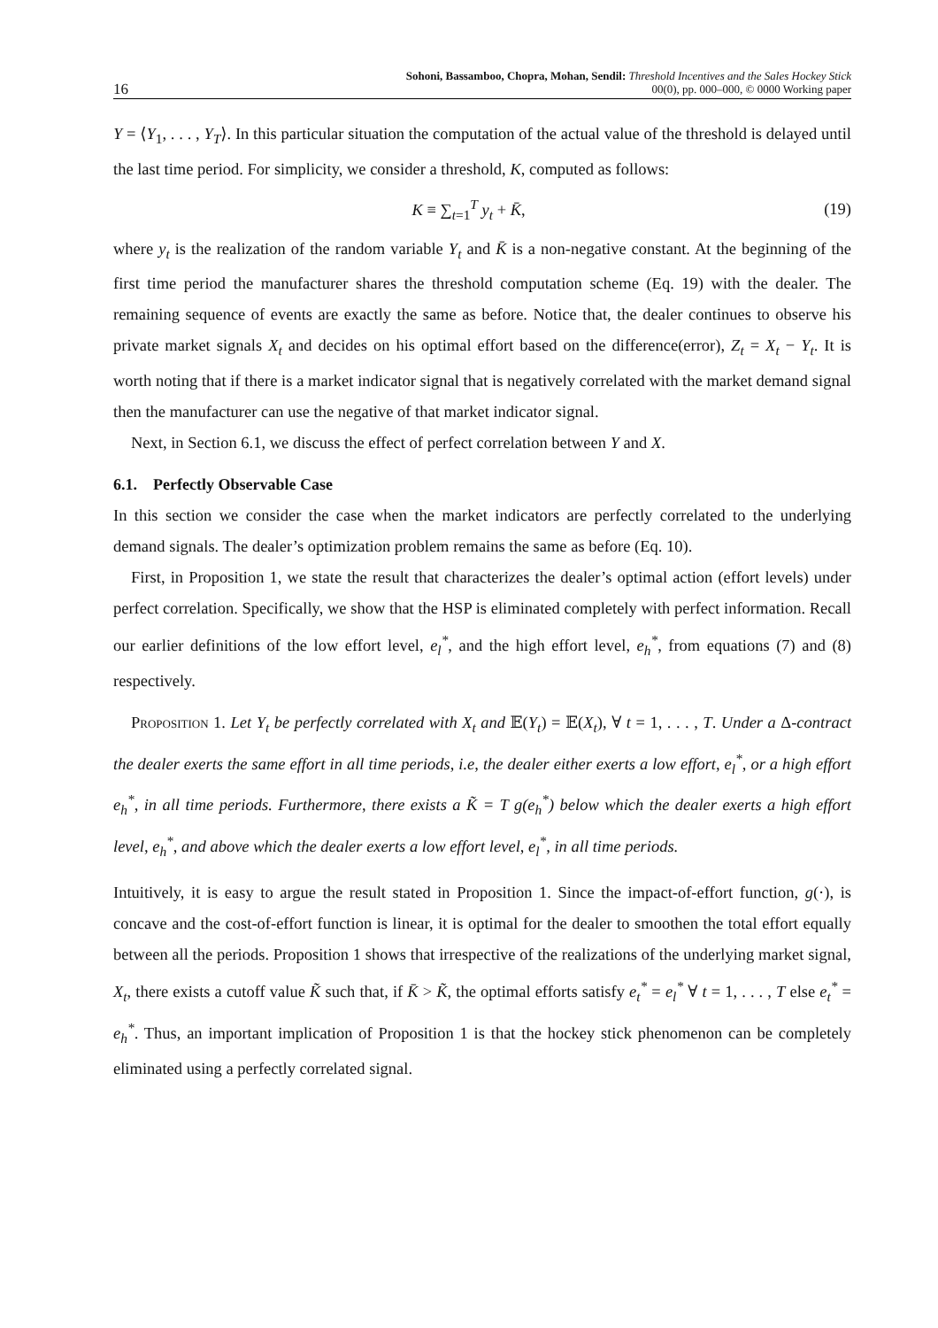16 Sohoni, Bassamboo, Chopra, Mohan, Sendil: Threshold Incentives and the Sales Hockey Stick
00(0), pp. 000–000, © 0000 Working paper
Y = ⟨Y<sub>1</sub>, . . . , Y<sub>T</sub>⟩. In this particular situation the computation of the actual value of the threshold is delayed until the last time period. For simplicity, we consider a threshold, K, computed as follows:
K ≡ ∑<sub>t=1</sub><sup>T</sup> y<sub>t</sub> + K̄, (19)
where y<sub>t</sub> is the realization of the random variable Y<sub>t</sub> and K̄ is a non-negative constant. At the beginning of the first time period the manufacturer shares the threshold computation scheme (Eq. 19) with the dealer. The remaining sequence of events are exactly the same as before. Notice that, the dealer continues to observe his private market signals X<sub>t</sub> and decides on his optimal effort based on the difference(error), Z<sub>t</sub> = X<sub>t</sub> − Y<sub>t</sub>. It is worth noting that if there is a market indicator signal that is negatively correlated with the market demand signal then the manufacturer can use the negative of that market indicator signal.
Next, in Section 6.1, we discuss the effect of perfect correlation between Y and X.
6.1. Perfectly Observable Case
In this section we consider the case when the market indicators are perfectly correlated to the underlying demand signals. The dealer’s optimization problem remains the same as before (Eq. 10).
First, in Proposition 1, we state the result that characterizes the dealer’s optimal action (effort levels) under perfect correlation. Specifically, we show that the HSP is eliminated completely with perfect information. Recall our earlier definitions of the low effort level, e<sub>l</sub><sup>*</sup>, and the high effort level, e<sub>h</sub><sup>*</sup>, from equations (7) and (8) respectively.
Proposition 1. Let Y<sub>t</sub> be perfectly correlated with X<sub>t</sub> and 𝔼(Y<sub>t</sub>) = 𝔼(X<sub>t</sub>), ∀ t = 1, . . . , T. Under a Δ-contract the dealer exerts the same effort in all time periods, i.e, the dealer either exerts a low effort, e<sub>l</sub><sup>*</sup>, or a high effort e<sub>h</sub><sup>*</sup>, in all time periods. Furthermore, there exists a K̃ = T g(e<sub>h</sub><sup>*</sup>) below which the dealer exerts a high effort level, e<sub>h</sub><sup>*</sup>, and above which the dealer exerts a low effort level, e<sub>l</sub><sup>*</sup>, in all time periods.
Intuitively, it is easy to argue the result stated in Proposition 1. Since the impact-of-effort function, g(·), is concave and the cost-of-effort function is linear, it is optimal for the dealer to smoothen the total effort equally between all the periods. Proposition 1 shows that irrespective of the realizations of the underlying market signal, X<sub>t</sub>, there exists a cutoff value K̃ such that, if K̄ > K̃, the optimal efforts satisfy e<sub>t</sub><sup>*</sup> = e<sub>l</sub><sup>*</sup> ∀ t = 1, . . . , T else e<sub>t</sub><sup>*</sup> = e<sub>h</sub><sup>*</sup>. Thus, an important implication of Proposition 1 is that the hockey stick phenomenon can be completely eliminated using a perfectly correlated signal.